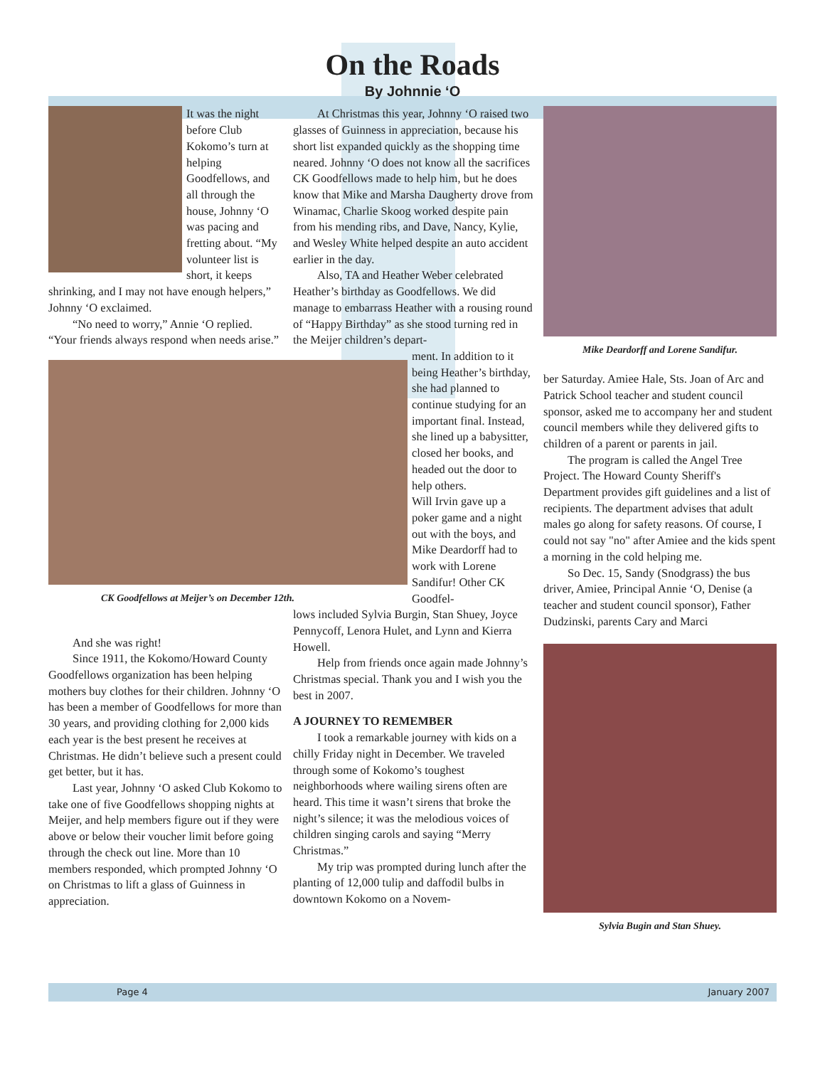On the Roads
By Johnnie ‘O
It was the night before Club Kokomo’s turn at helping Goodfellows, and all through the house, Johnny ‘O was pacing and fretting about. “My volunteer list is short, it keeps
shrinking, and I may not have enough helpers,” Johnny ‘O exclaimed.
“No need to worry,” Annie ‘O replied. “Your friends always respond when needs arise.”
CK Goodfellows at Meijer’s on December 12th.
And she was right!
Since 1911, the Kokomo/Howard County Goodfellows organization has been helping mothers buy clothes for their children. Johnny ‘O has been a member of Goodfellows for more than 30 years, and providing clothing for 2,000 kids each year is the best present he receives at Christmas. He didn’t believe such a present could get better, but it has.
Last year, Johnny ‘O asked Club Kokomo to take one of five Goodfellows shopping nights at Meijer, and help members figure out if they were above or below their voucher limit before going through the check out line. More than 10 members responded, which prompted Johnny ‘O on Christmas to lift a glass of Guinness in appreciation.
At Christmas this year, Johnny ‘O raised two glasses of Guinness in appreciation, because his short list expanded quickly as the shopping time neared. Johnny ‘O does not know all the sacrifices CK Goodfellows made to help him, but he does know that Mike and Marsha Daugherty drove from Winamac, Charlie Skoog worked despite pain from his mending ribs, and Dave, Nancy, Kylie, and Wesley White helped despite an auto accident earlier in the day.
Also, TA and Heather Weber celebrated Heather’s birthday as Goodfellows. We did manage to embarrass Heather with a rousing round of “Happy Birthday” as she stood turning red in the Meijer children’s depart-
ment. In addition to it being Heather’s birthday, she had planned to continue studying for an important final. Instead, she lined up a babysitter, closed her books, and headed out the door to help others.
Will Irvin gave up a poker game and a night out with the boys, and Mike Deardorff had to work with Lorene Sandifur! Other CK Goodfel-
lows included Sylvia Burgin, Stan Shuey, Joyce Pennycoff, Lenora Hulet, and Lynn and Kierra Howell.
Help from friends once again made Johnny’s Christmas special. Thank you and I wish you the best in 2007.
A JOURNEY TO REMEMBER
I took a remarkable journey with kids on a chilly Friday night in December. We traveled through some of Kokomo’s toughest neighborhoods where wailing sirens often are heard. This time it wasn’t sirens that broke the night’s silence; it was the melodious voices of children singing carols and saying “Merry Christmas.”
My trip was prompted during lunch after the planting of 12,000 tulip and daffodil bulbs in downtown Kokomo on a Novem-
Mike Deardorff and Lorene Sandifur.
ber Saturday. Amiee Hale, Sts. Joan of Arc and Patrick School teacher and student council sponsor, asked me to accompany her and student council members while they delivered gifts to children of a parent or parents in jail.
The program is called the Angel Tree Project. The Howard County Sheriff's Department provides gift guidelines and a list of recipients. The department advises that adult males go along for safety reasons. Of course, I could not say "no" after Amiee and the kids spent a morning in the cold helping me.
So Dec. 15, Sandy (Snodgrass) the bus driver, Amiee, Principal Annie ‘O, Denise (a teacher and student council sponsor), Father Dudzinski, parents Cary and Marci
Sylvia Bugin and Stan Shuey.
Page 4 January 2007